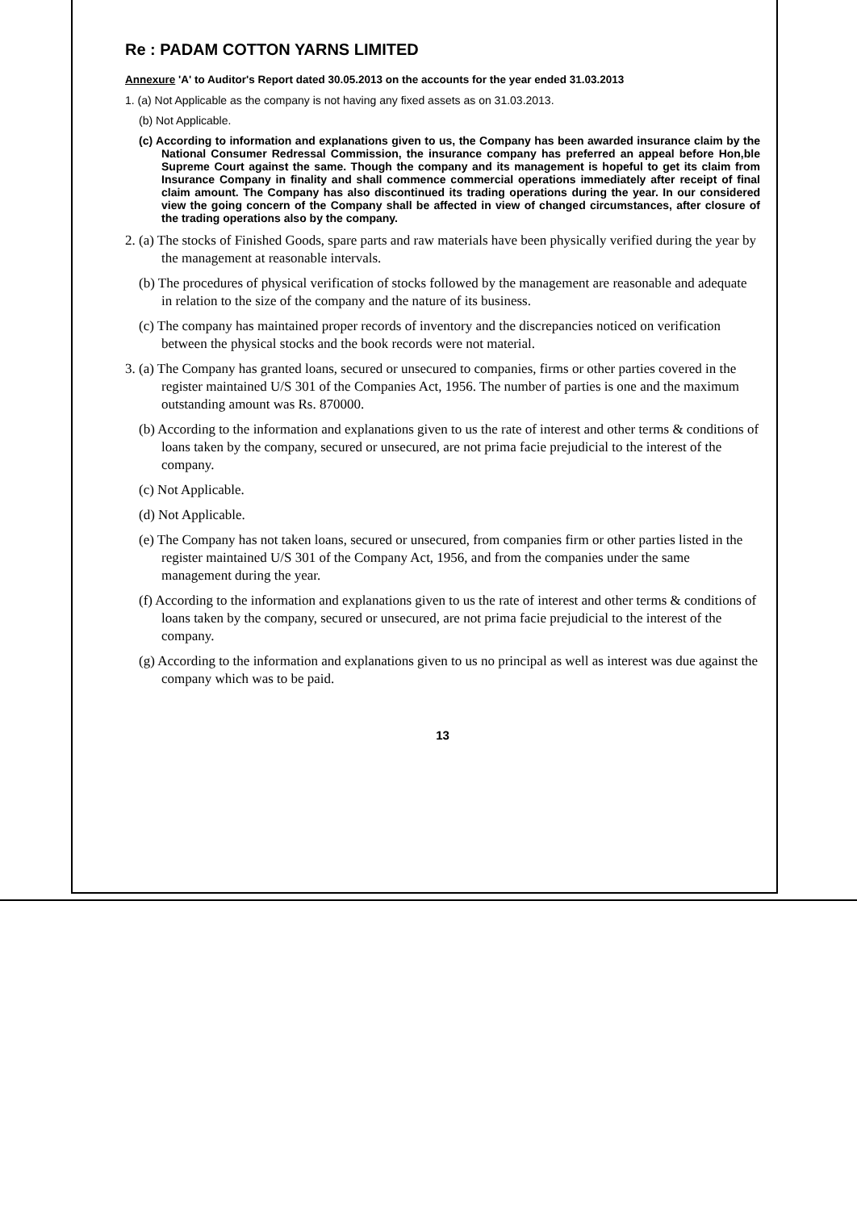Re : PADAM COTTON YARNS LIMITED
Annexure 'A' to Auditor's Report dated 30.05.2013 on the accounts for the year ended 31.03.2013
1. (a) Not Applicable as the company is not having any fixed assets as on 31.03.2013.
(b) Not Applicable.
(c) According to information and explanations given to us, the Company has been awarded insurance claim by the National Consumer Redressal Commission, the insurance company has preferred an appeal before Hon,ble Supreme Court against the same. Though the company and its management is hopeful to get its claim from Insurance Company in finality and shall commence commercial operations immediately after receipt of final claim amount. The Company has also discontinued its trading operations during the year. In our considered view the going concern of the Company shall be affected in view of changed circumstances, after closure of the trading operations also by the company.
2. (a) The stocks of Finished Goods, spare parts and raw materials have been physically verified during the year by the management at reasonable intervals.
(b) The procedures of physical verification of stocks followed by the management are reasonable and adequate in relation to the size of the company and the nature of its business.
(c) The company has maintained proper records of inventory and the discrepancies noticed on verification between the physical stocks and the book records were not material.
3. (a) The Company has granted loans, secured or unsecured to companies, firms or other parties covered in the register maintained U/S 301 of the Companies Act, 1956. The number of parties is one and the maximum outstanding amount was Rs. 870000.
(b) According to the information and explanations given to us the rate of interest and other terms & conditions of loans taken by the company, secured or unsecured, are not prima facie prejudicial to the interest of the company.
(c) Not Applicable.
(d) Not Applicable.
(e) The Company has not taken loans, secured or unsecured, from companies firm or other parties listed in the register maintained U/S 301 of the Company Act, 1956, and from the companies under the same management during the year.
(f) According to the information and explanations given to us the rate of interest and other terms & conditions of loans taken by the company, secured or unsecured, are not prima facie prejudicial to the interest of the company.
(g) According to the information and explanations given to us no principal as well as interest was due against the company which was to be paid.
13